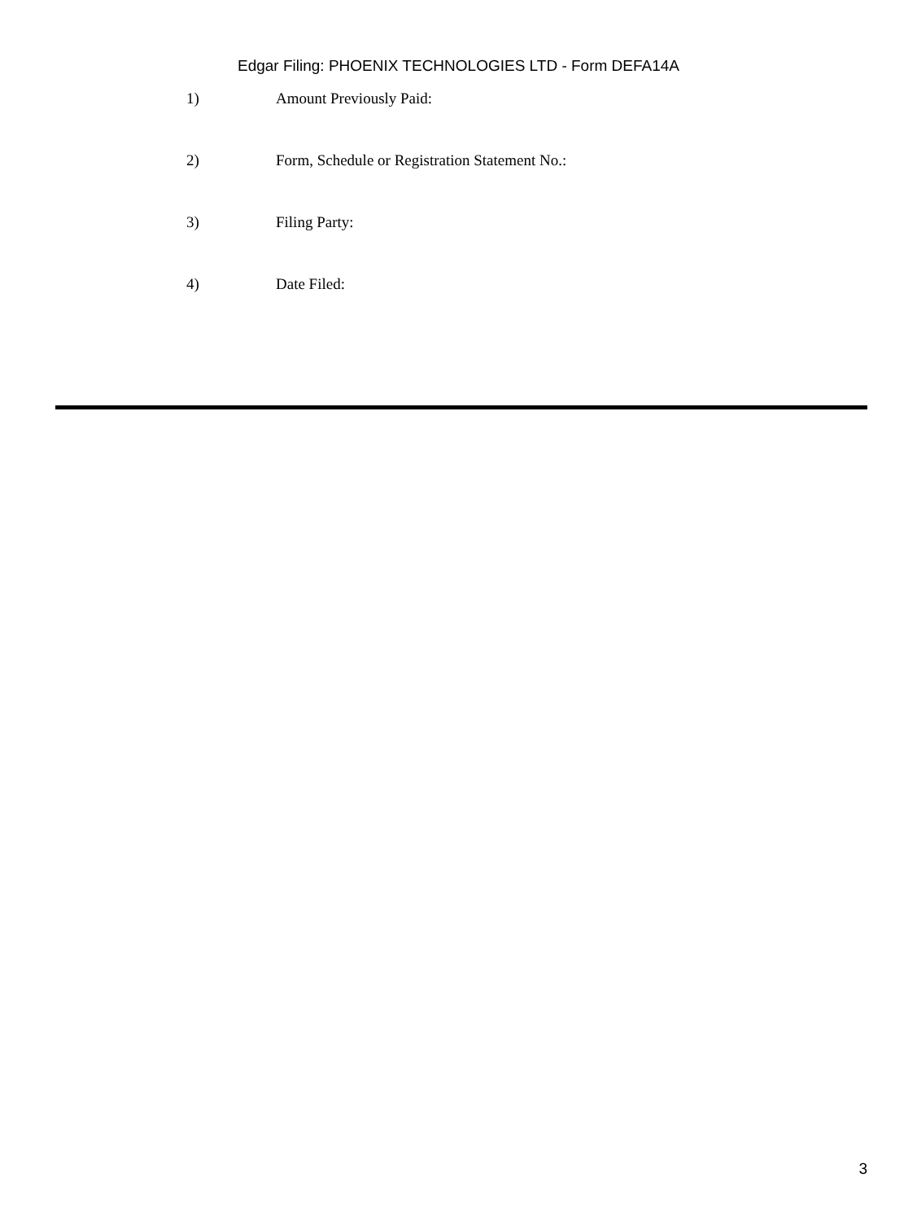Edgar Filing: PHOENIX TECHNOLOGIES LTD - Form DEFA14A
1) Amount Previously Paid:
2) Form, Schedule or Registration Statement No.:
3) Filing Party:
4) Date Filed:
3